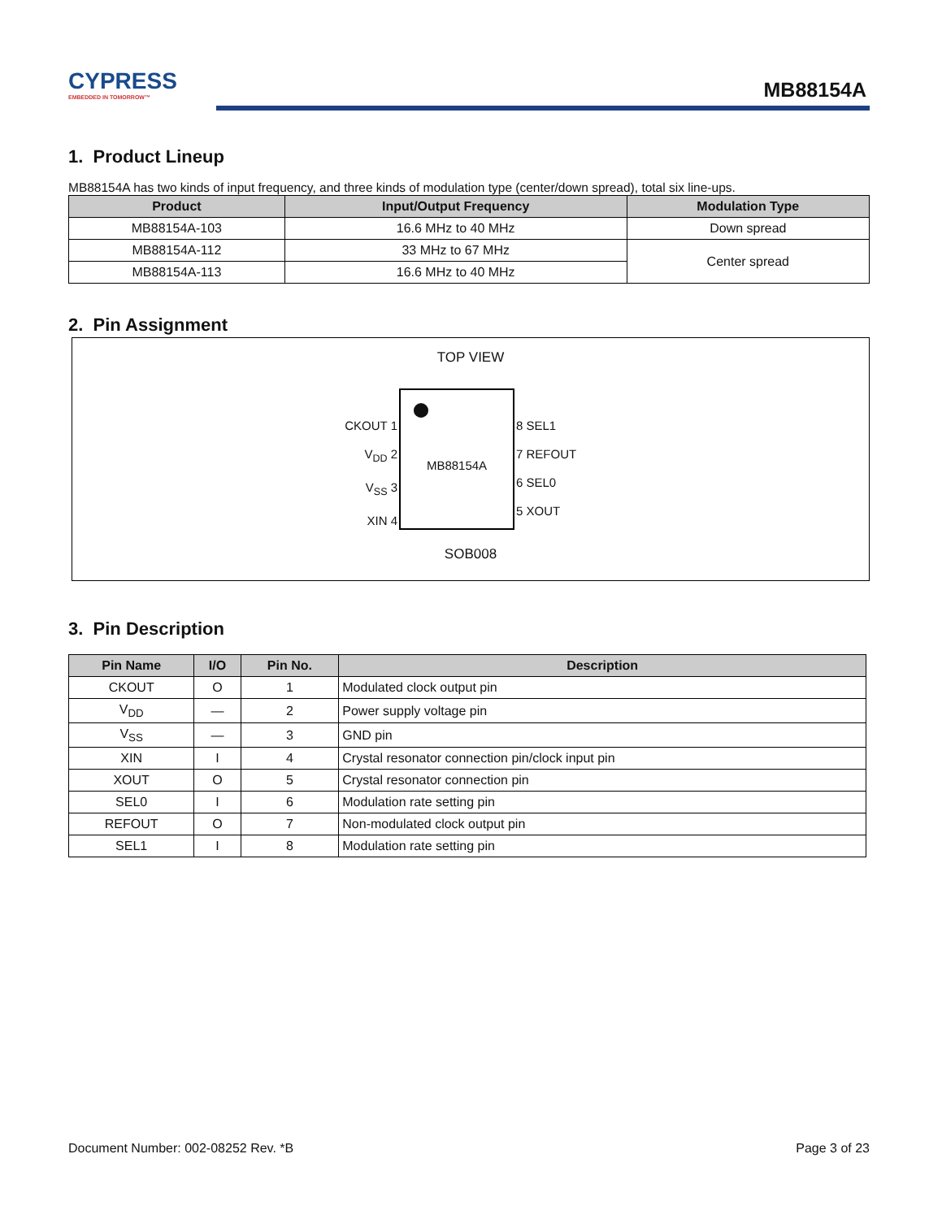CYPRESS
EMBEDDED IN TOMORROW™
MB88154A
1. Product Lineup
MB88154A has two kinds of input frequency, and three kinds of modulation type (center/down spread), total six line-ups.
| Product | Input/Output Frequency | Modulation Type |
| --- | --- | --- |
| MB88154A-103 | 16.6 MHz to 40 MHz | Down spread |
| MB88154A-112 | 33 MHz to 67 MHz | Center spread |
| MB88154A-113 | 16.6 MHz to 40 MHz | |
2. Pin Assignment
TOP VIEW
MB88154A
CKOUT 1
V<sub>DD</sub> 2
V<sub>SS</sub> 3
XIN 4
8 SEL1
7 REFOUT
6 SEL0
5 XOUT
SOB008
3. Pin Description
| Pin Name | I/O | Pin No. | Description |
| --- | --- | --- | --- |
| CKOUT | O | 1 | Modulated clock output pin |
| V<sub>DD</sub> | — | 2 | Power supply voltage pin |
| V<sub>SS</sub> | — | 3 | GND pin |
| XIN | I | 4 | Crystal resonator connection pin/clock input pin |
| XOUT | O | 5 | Crystal resonator connection pin |
| SEL0 | I | 6 | Modulation rate setting pin |
| REFOUT | O | 7 | Non-modulated clock output pin |
| SEL1 | I | 8 | Modulation rate setting pin |
Document Number: 002-08252 Rev. *B Page 3 of 23